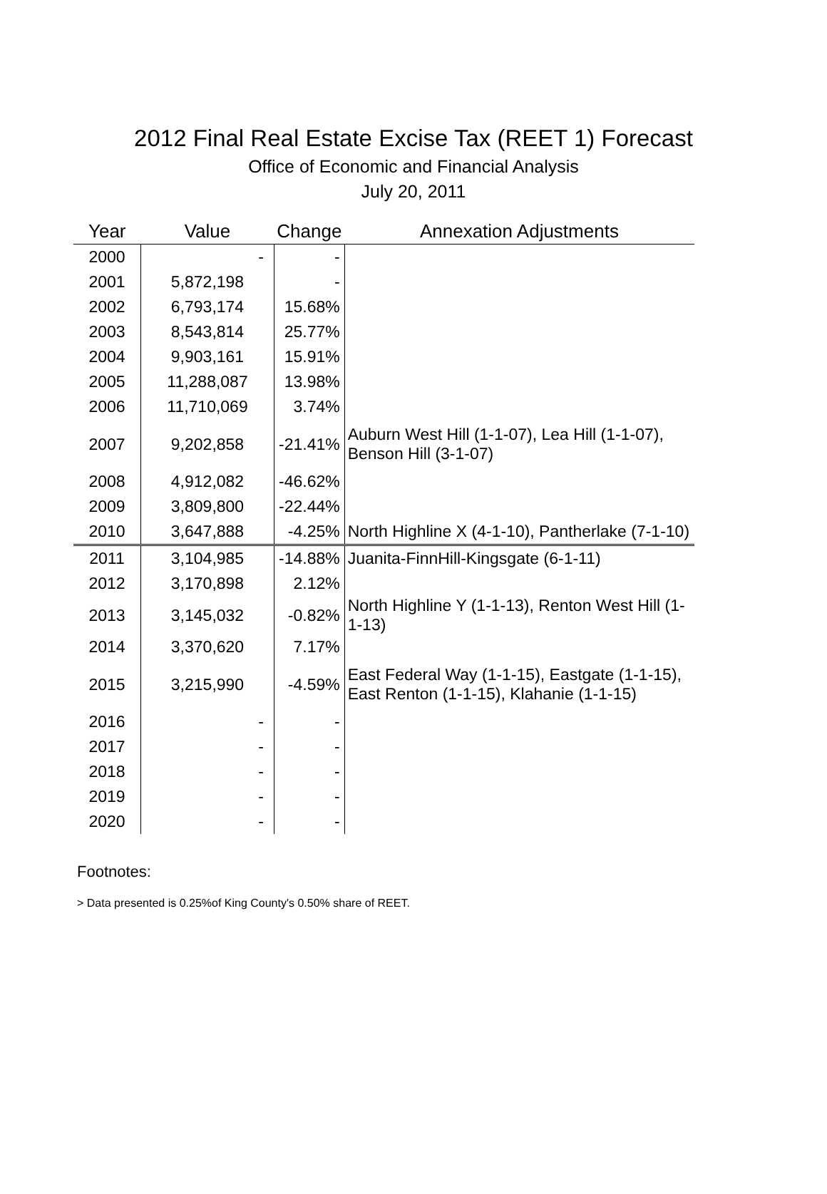2012 Final Real Estate Excise Tax (REET 1) Forecast
Office of Economic and Financial Analysis
July 20, 2011
| Year | Value | Change | Annexation Adjustments |
| --- | --- | --- | --- |
| 2000 | - | - | |
| 2001 | 5,872,198 | - | |
| 2002 | 6,793,174 | 15.68% | |
| 2003 | 8,543,814 | 25.77% | |
| 2004 | 9,903,161 | 15.91% | |
| 2005 | 11,288,087 | 13.98% | |
| 2006 | 11,710,069 | 3.74% | |
| 2007 | 9,202,858 | -21.41% | Auburn West Hill (1-1-07), Lea Hill (1-1-07), Benson Hill (3-1-07) |
| 2008 | 4,912,082 | -46.62% | |
| 2009 | 3,809,800 | -22.44% | |
| 2010 | 3,647,888 | -4.25% | North Highline X (4-1-10), Pantherlake (7-1-10) |
| 2011 | 3,104,985 | -14.88% | Juanita-FinnHill-Kingsgate (6-1-11) |
| 2012 | 3,170,898 | 2.12% | |
| 2013 | 3,145,032 | -0.82% | North Highline Y (1-1-13), Renton West Hill (1-1-13) |
| 2014 | 3,370,620 | 7.17% | |
| 2015 | 3,215,990 | -4.59% | East Federal Way (1-1-15), Eastgate (1-1-15), East Renton (1-1-15), Klahanie (1-1-15) |
| 2016 | - | - | |
| 2017 | - | - | |
| 2018 | - | - | |
| 2019 | - | - | |
| 2020 | - | - | |
Footnotes:
> Data presented is 0.25%of King County's 0.50% share of REET.